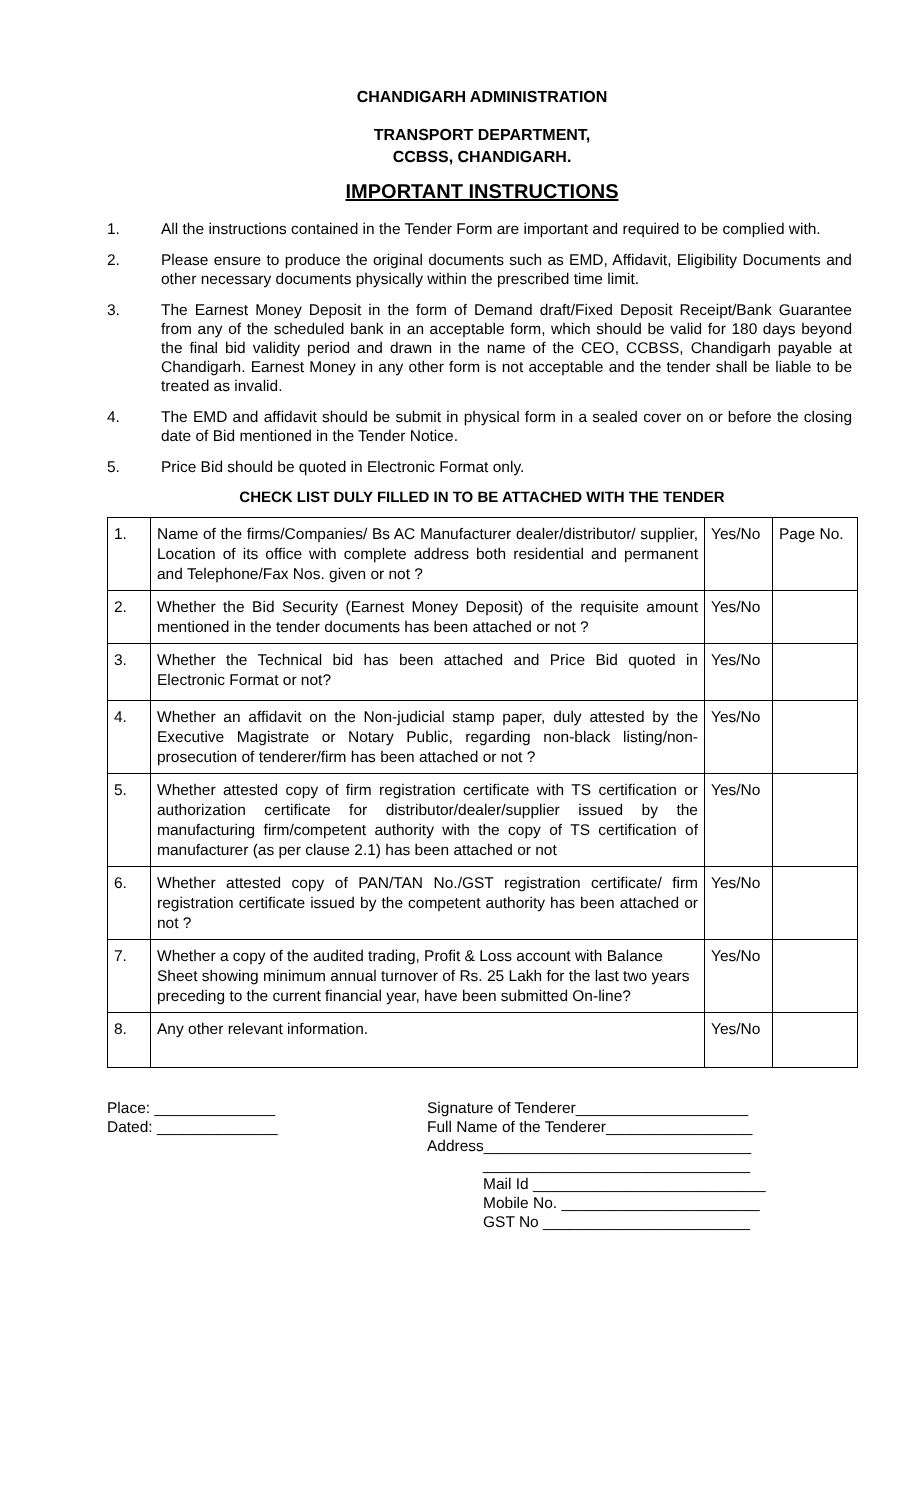CHANDIGARH ADMINISTRATION
TRANSPORT DEPARTMENT,
CCBSS, CHANDIGARH.
IMPORTANT INSTRUCTIONS
1. All the instructions contained in the Tender Form are important and required to be complied with.
2. Please ensure to produce the original documents such as EMD, Affidavit, Eligibility Documents and other necessary documents physically within the prescribed time limit.
3. The Earnest Money Deposit in the form of Demand draft/Fixed Deposit Receipt/Bank Guarantee from any of the scheduled bank in an acceptable form, which should be valid for 180 days beyond the final bid validity period and drawn in the name of the CEO, CCBSS, Chandigarh payable at Chandigarh. Earnest Money in any other form is not acceptable and the tender shall be liable to be treated as invalid.
4. The EMD and affidavit should be submit in physical form in a sealed cover on or before the closing date of Bid mentioned in the Tender Notice.
5. Price Bid should be quoted in Electronic Format only.
CHECK LIST DULY FILLED IN TO BE ATTACHED WITH THE TENDER
| 1. | Name of the firms/Companies/ Bs AC Manufacturer dealer/distributor/ supplier, Location of its office with complete address both residential and permanent and Telephone/Fax Nos. given or not ? | Yes/No | Page No. |
| 2. | Whether the Bid Security (Earnest Money Deposit) of the requisite amount mentioned in the tender documents has been attached or not ? | Yes/No | |
| 3. | Whether the Technical bid has been attached and Price Bid quoted in Electronic Format or not? | Yes/No | |
| 4. | Whether an affidavit on the Non-judicial stamp paper, duly attested by the Executive Magistrate or Notary Public, regarding non-black listing/non-prosecution of tenderer/firm has been attached or not ? | Yes/No | |
| 5. | Whether attested copy of firm registration certificate with TS certification or authorization certificate for distributor/dealer/supplier issued by the manufacturing firm/competent authority with the copy of TS certification of manufacturer (as per clause 2.1) has been attached or not | Yes/No | |
| 6. | Whether attested copy of PAN/TAN No./GST registration certificate/ firm registration certificate issued by the competent authority has been attached or not ? | Yes/No | |
| 7. | Whether a copy of the audited trading, Profit & Loss account with Balance Sheet showing minimum annual turnover of Rs. 25 Lakh for the last two years preceding to the current financial year, have been submitted On-line? | Yes/No | |
| 8. | Any other relevant information. | Yes/No | |
Place: ______________
Dated: ______________
Signature of Tenderer____________________
Full Name of the Tenderer_________________
Address_______________________________
_______________________________
Mail Id ___________________________
Mobile No. _______________________
GST No ________________________